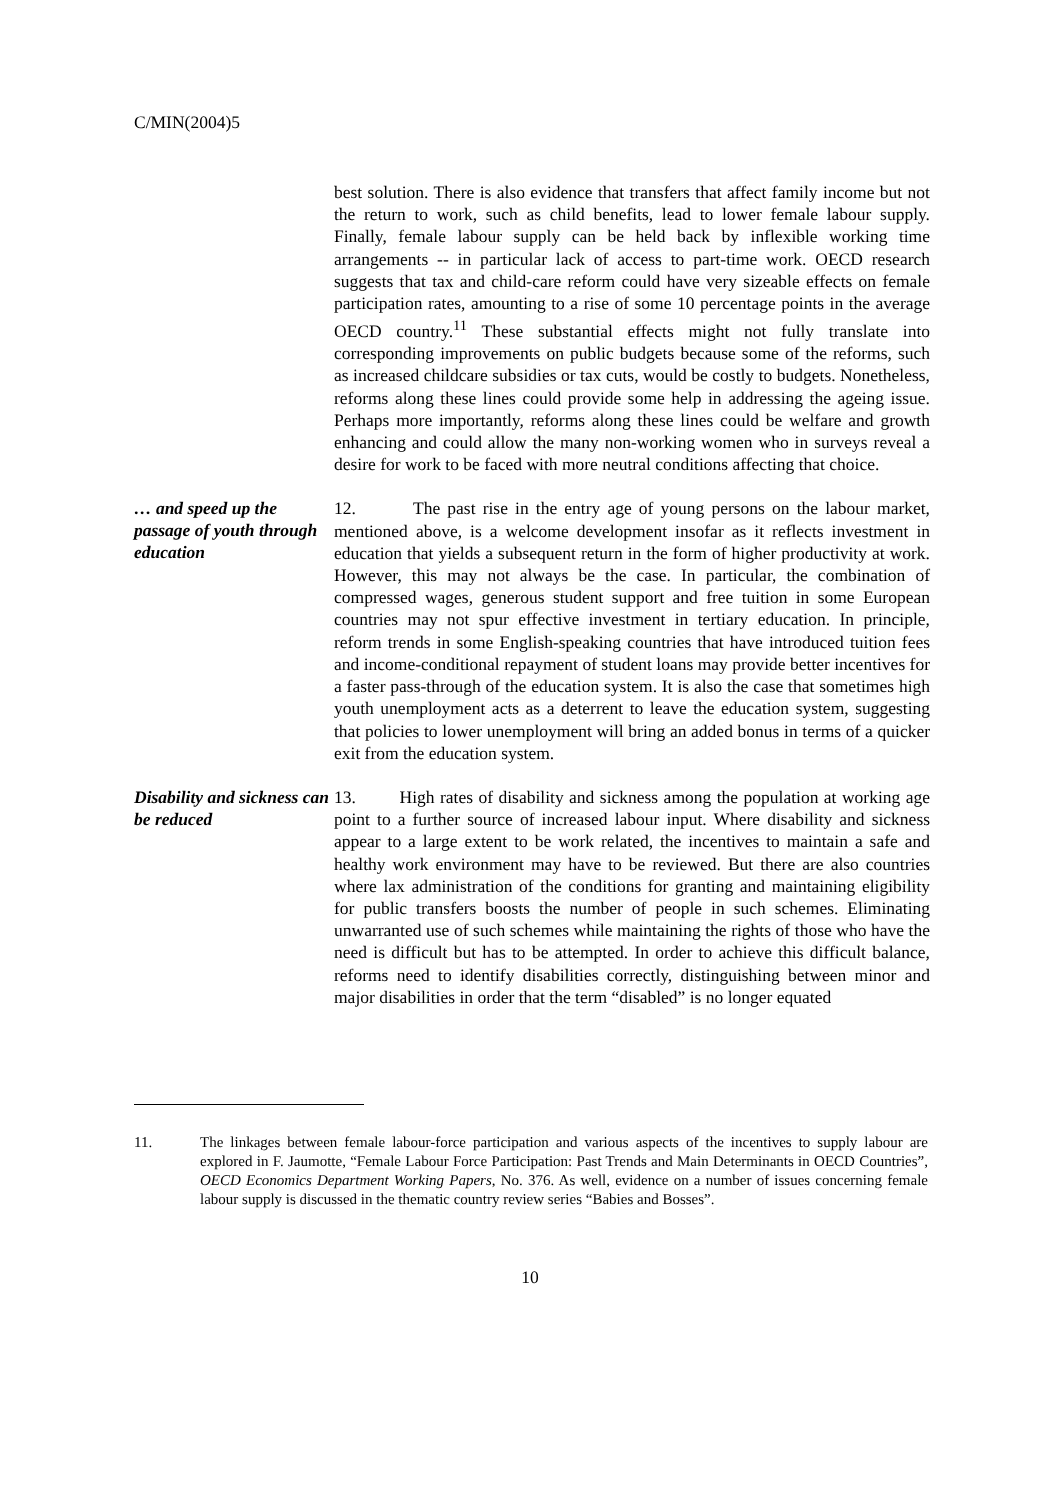C/MIN(2004)5
best solution. There is also evidence that transfers that affect family income but not the return to work, such as child benefits, lead to lower female labour supply. Finally, female labour supply can be held back by inflexible working time arrangements -- in particular lack of access to part-time work. OECD research suggests that tax and child-care reform could have very sizeable effects on female participation rates, amounting to a rise of some 10 percentage points in the average OECD country.<sup>11</sup> These substantial effects might not fully translate into corresponding improvements on public budgets because some of the reforms, such as increased childcare subsidies or tax cuts, would be costly to budgets. Nonetheless, reforms along these lines could provide some help in addressing the ageing issue. Perhaps more importantly, reforms along these lines could be welfare and growth enhancing and could allow the many non-working women who in surveys reveal a desire for work to be faced with more neutral conditions affecting that choice.
… and speed up the passage of youth through education
12. The past rise in the entry age of young persons on the labour market, mentioned above, is a welcome development insofar as it reflects investment in education that yields a subsequent return in the form of higher productivity at work. However, this may not always be the case. In particular, the combination of compressed wages, generous student support and free tuition in some European countries may not spur effective investment in tertiary education. In principle, reform trends in some English-speaking countries that have introduced tuition fees and income-conditional repayment of student loans may provide better incentives for a faster pass-through of the education system. It is also the case that sometimes high youth unemployment acts as a deterrent to leave the education system, suggesting that policies to lower unemployment will bring an added bonus in terms of a quicker exit from the education system.
Disability and sickness can be reduced
13. High rates of disability and sickness among the population at working age point to a further source of increased labour input. Where disability and sickness appear to a large extent to be work related, the incentives to maintain a safe and healthy work environment may have to be reviewed. But there are also countries where lax administration of the conditions for granting and maintaining eligibility for public transfers boosts the number of people in such schemes. Eliminating unwarranted use of such schemes while maintaining the rights of those who have the need is difficult but has to be attempted. In order to achieve this difficult balance, reforms need to identify disabilities correctly, distinguishing between minor and major disabilities in order that the term “disabled” is no longer equated
11. The linkages between female labour-force participation and various aspects of the incentives to supply labour are explored in F. Jaumotte, “Female Labour Force Participation: Past Trends and Main Determinants in OECD Countries”, OECD Economics Department Working Papers, No. 376. As well, evidence on a number of issues concerning female labour supply is discussed in the thematic country review series “Babies and Bosses”.
10